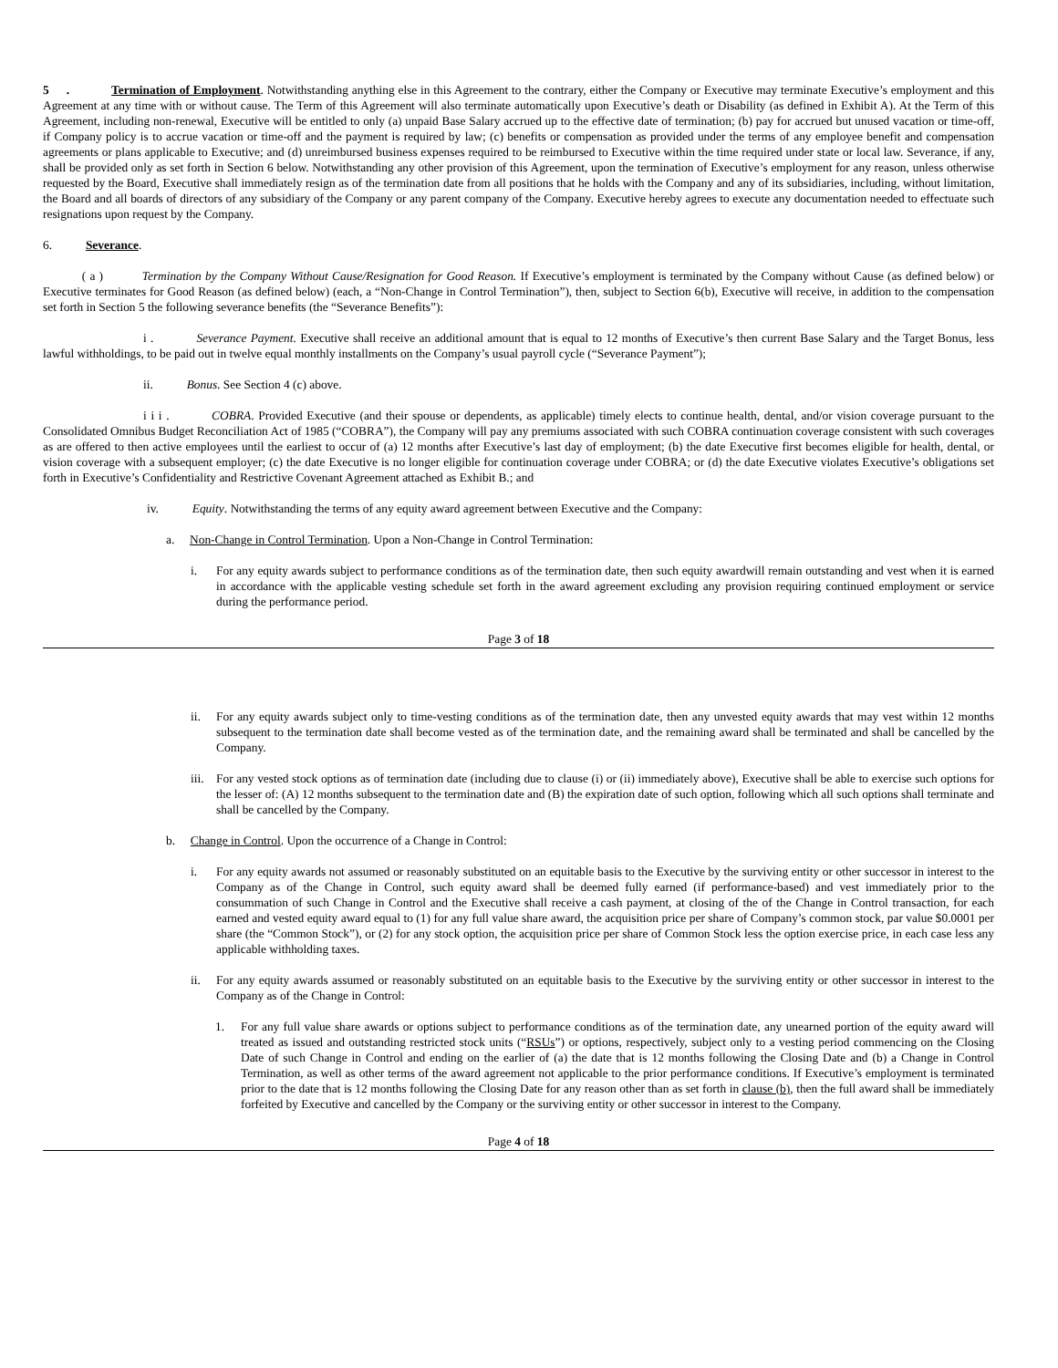5 . Termination of Employment. Notwithstanding anything else in this Agreement to the contrary, either the Company or Executive may terminate Executive’s employment and this Agreement at any time with or without cause. The Term of this Agreement will also terminate automatically upon Executive’s death or Disability (as defined in Exhibit A). At the Term of this Agreement, including non-renewal, Executive will be entitled to only (a) unpaid Base Salary accrued up to the effective date of termination; (b) pay for accrued but unused vacation or time-off, if Company policy is to accrue vacation or time-off and the payment is required by law; (c) benefits or compensation as provided under the terms of any employee benefit and compensation agreements or plans applicable to Executive; and (d) unreimbursed business expenses required to be reimbursed to Executive within the time required under state or local law. Severance, if any, shall be provided only as set forth in Section 6 below. Notwithstanding any other provision of this Agreement, upon the termination of Executive’s employment for any reason, unless otherwise requested by the Board, Executive shall immediately resign as of the termination date from all positions that he holds with the Company and any of its subsidiaries, including, without limitation, the Board and all boards of directors of any subsidiary of the Company or any parent company of the Company. Executive hereby agrees to execute any documentation needed to effectuate such resignations upon request by the Company.
6. Severance.
( a ) Termination by the Company Without Cause/Resignation for Good Reason. If Executive’s employment is terminated by the Company without Cause (as defined below) or Executive terminates for Good Reason (as defined below) (each, a “Non-Change in Control Termination”), then, subject to Section 6(b), Executive will receive, in addition to the compensation set forth in Section 5 the following severance benefits (the “Severance Benefits”):
i . Severance Payment. Executive shall receive an additional amount that is equal to 12 months of Executive’s then current Base Salary and the Target Bonus, less lawful withholdings, to be paid out in twelve equal monthly installments on the Company’s usual payroll cycle (“Severance Payment”);
ii. Bonus. See Section 4 (c) above.
i i i . COBRA. Provided Executive (and their spouse or dependents, as applicable) timely elects to continue health, dental, and/or vision coverage pursuant to the Consolidated Omnibus Budget Reconciliation Act of 1985 (“COBRA”), the Company will pay any premiums associated with such COBRA continuation coverage consistent with such coverages as are offered to then active employees until the earliest to occur of (a) 12 months after Executive’s last day of employment; (b) the date Executive first becomes eligible for health, dental, or vision coverage with a subsequent employer; (c) the date Executive is no longer eligible for continuation coverage under COBRA; or (d) the date Executive violates Executive’s obligations set forth in Executive’s Confidentiality and Restrictive Covenant Agreement attached as Exhibit B.; and
iv. Equity. Notwithstanding the terms of any equity award agreement between Executive and the Company:
a. Non-Change in Control Termination. Upon a Non-Change in Control Termination:
i. For any equity awards subject to performance conditions as of the termination date, then such equity awardwill remain outstanding and vest when it is earned in accordance with the applicable vesting schedule set forth in the award agreement excluding any provision requiring continued employment or service during the performance period.
Page 3 of 18
ii. For any equity awards subject only to time-vesting conditions as of the termination date, then any unvested equity awards that may vest within 12 months subsequent to the termination date shall become vested as of the termination date, and the remaining award shall be terminated and shall be cancelled by the Company.
iii. For any vested stock options as of termination date (including due to clause (i) or (ii) immediately above), Executive shall be able to exercise such options for the lesser of: (A) 12 months subsequent to the termination date and (B) the expiration date of such option, following which all such options shall terminate and shall be cancelled by the Company.
b. Change in Control. Upon the occurrence of a Change in Control:
i. For any equity awards not assumed or reasonably substituted on an equitable basis to the Executive by the surviving entity or other successor in interest to the Company as of the Change in Control, such equity award shall be deemed fully earned (if performance-based) and vest immediately prior to the consummation of such Change in Control and the Executive shall receive a cash payment, at closing of the of the Change in Control transaction, for each earned and vested equity award equal to (1) for any full value share award, the acquisition price per share of Company’s common stock, par value $0.0001 per share (the “Common Stock”), or (2) for any stock option, the acquisition price per share of Common Stock less the option exercise price, in each case less any applicable withholding taxes.
ii. For any equity awards assumed or reasonably substituted on an equitable basis to the Executive by the surviving entity or other successor in interest to the Company as of the Change in Control:
1. For any full value share awards or options subject to performance conditions as of the termination date, any unearned portion of the equity award will treated as issued and outstanding restricted stock units (“RSUs”) or options, respectively, subject only to a vesting period commencing on the Closing Date of such Change in Control and ending on the earlier of (a) the date that is 12 months following the Closing Date and (b) a Change in Control Termination, as well as other terms of the award agreement not applicable to the prior performance conditions. If Executive’s employment is terminated prior to the date that is 12 months following the Closing Date for any reason other than as set forth in clause (b), then the full award shall be immediately forfeited by Executive and cancelled by the Company or the surviving entity or other successor in interest to the Company.
Page 4 of 18